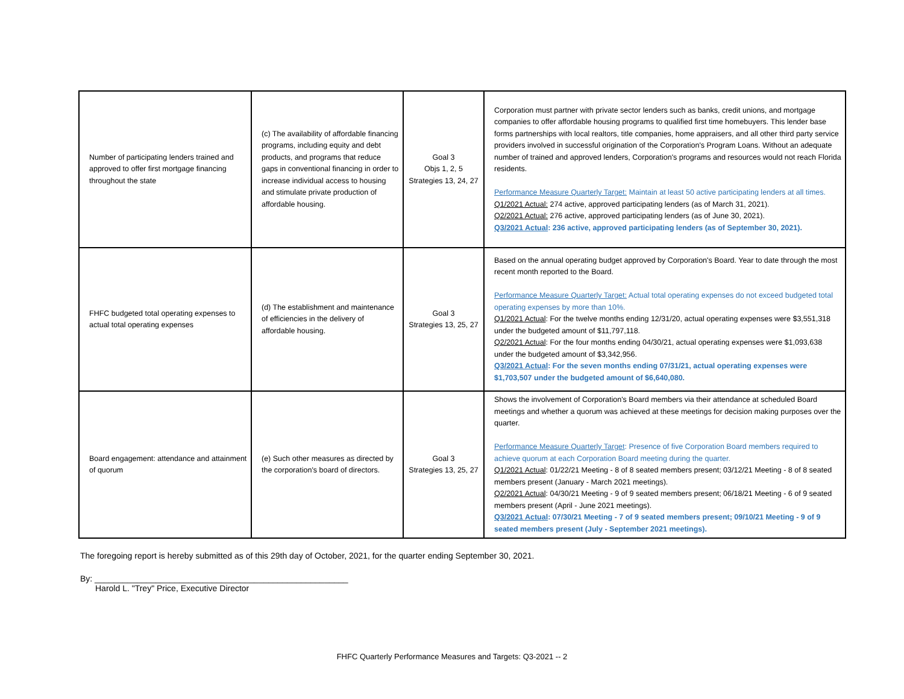| Number of participating lenders trained and approved to offer first mortgage financing throughout the state | (c) The availability of affordable financing programs, including equity and debt products, and programs that reduce gaps in conventional financing in order to increase individual access to housing and stimulate private production of affordable housing. | Goal 3 Objs 1, 2, 5 Strategies 13, 24, 27 | Corporation must partner with private sector lenders such as banks, credit unions, and mortgage companies to offer affordable housing programs to qualified first time homebuyers. This lender base forms partnerships with local realtors, title companies, home appraisers, and all other third party service providers involved in successful origination of the Corporation's Program Loans. Without an adequate number of trained and approved lenders, Corporation's programs and resources would not reach Florida residents. Performance Measure Quarterly Target: Maintain at least 50 active participating lenders at all times. Q1/2021 Actual: 274 active, approved participating lenders (as of March 31, 2021). Q2/2021 Actual: 276 active, approved participating lenders (as of June 30, 2021). Q3/2021 Actual : 236 active, approved participating lenders (as of September 30, 2021). |
| FHFC budgeted total operating expenses to actual total operating expenses | (d) The establishment and maintenance of efficiencies in the delivery of affordable housing. | Goal 3 Strategies 13, 25, 27 | Based on the annual operating budget approved by Corporation's Board. Year to date through the most recent month reported to the Board. Performance Measure Quarterly Target: Actual total operating expenses do not exceed budgeted total operating expenses by more than 10%. Q1/2021 Actual : For the twelve months ending 12/31/20, actual operating expenses were $3,551,318 under the budgeted amount of $11,797,118. Q2/2021 Actual : For the four months ending 04/30/21, actual operating expenses were $1,093,638 under the budgeted amount of $3,342,956. Q3/2021 Actual : For the seven months ending 07/31/21, actual operating expenses were $1,703,507 under the budgeted amount of $6,640,080. |
| Board engagement: attendance and attainment of quorum | (e) Such other measures as directed by the corporation's board of directors. | Goal 3 Strategies 13, 25, 27 | Shows the involvement of Corporation's Board members via their attendance at scheduled Board meetings and whether a quorum was achieved at these meetings for decision making purposes over the quarter. Performance Measure Quarterly Target : Presence of five Corporation Board members required to achieve quorum at each Corporation Board meeting during the quarter. Q1/2021 Actual : 01/22/21 Meeting - 8 of 8 seated members present; 03/12/21 Meeting - 8 of 8 seated members present (January - March 2021 meetings). Q2/2021 Actual : 04/30/21 Meeting - 9 of 9 seated members present; 06/18/21 Meeting - 6 of 9 seated members present (April - June 2021 meetings). Q3/2021 Actual : 07/30/21 Meeting - 7 of 9 seated members present; 09/10/21 Meeting - 9 of 9 seated members present (July - September 2021 meetings). |
The foregoing report is hereby submitted as of this 29th day of October, 2021, for the quarter ending September 30, 2021.
By: ______________________________________________________
Harold L. "Trey" Price, Executive Director
FHFC Quarterly Performance Measures and Targets: Q3-2021 -- 2